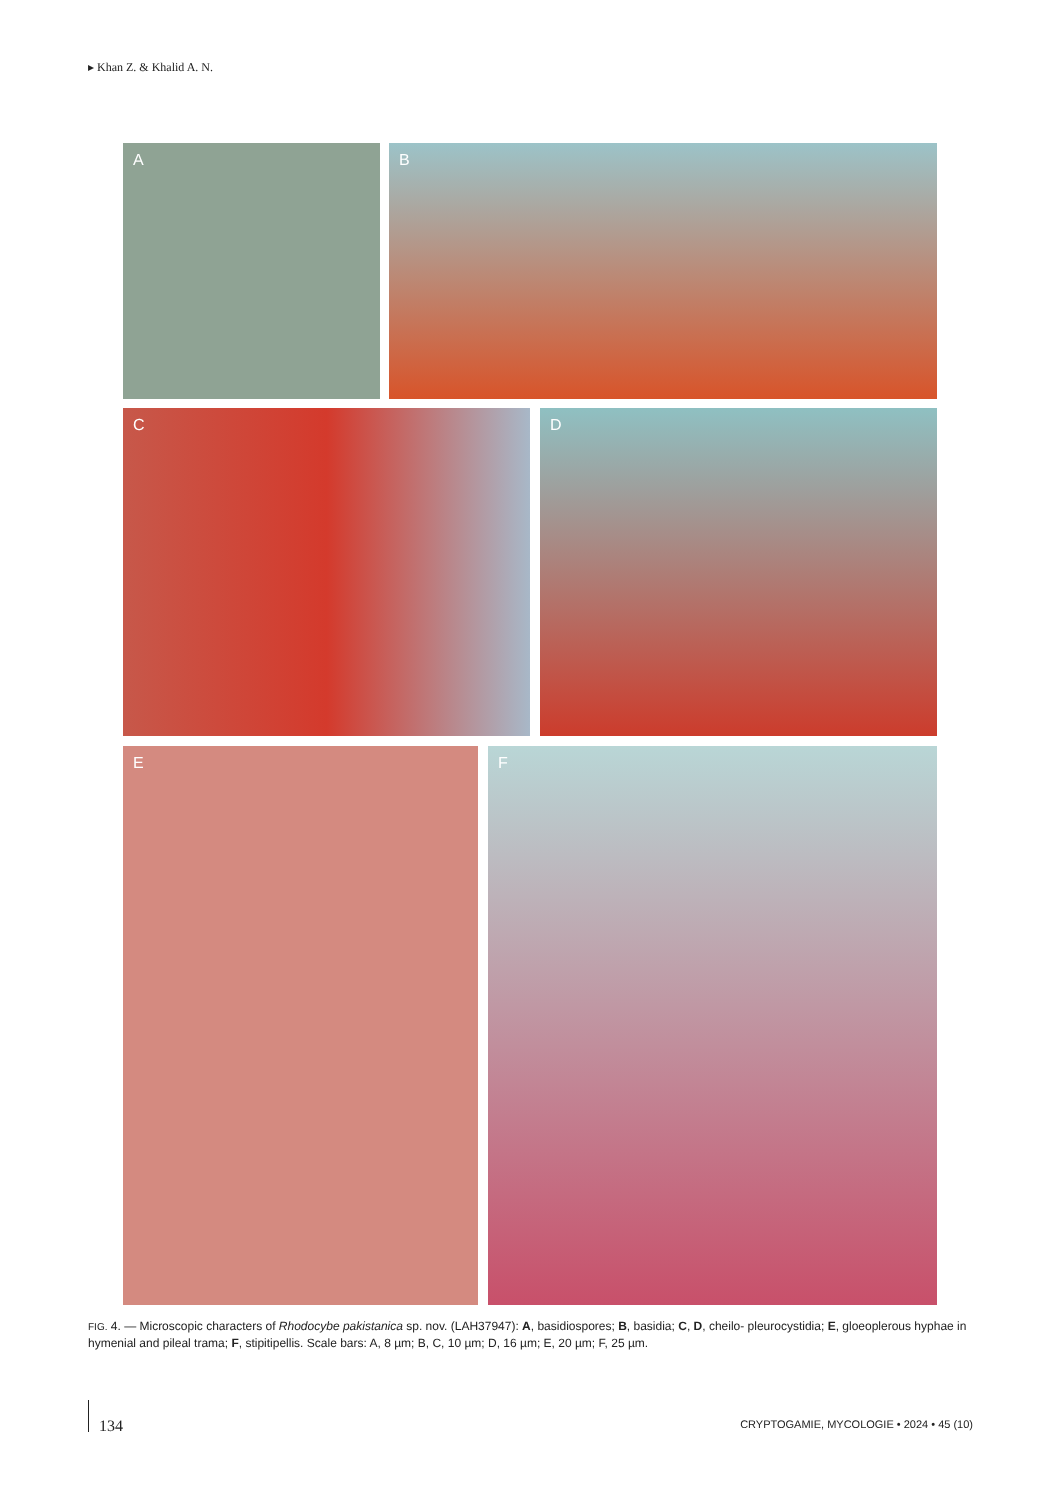▸ Khan Z. & Khalid A. N.
A B
C D
E F
FIG. 4. — Microscopic characters of Rhodocybe pakistanica sp. nov. (LAH37947): A, basidiospores; B, basidia; C, D, cheilo- pleurocystidia; E, gloeoplerous hyphae in hymenial and pileal trama; F, stipitipellis. Scale bars: A, 8 µm; B, C, 10 µm; D, 16 µm; E, 20 µm; F, 25 µm.
134
CRYPTOGAMIE, MYCOLOGIE • 2024 • 45 (10)